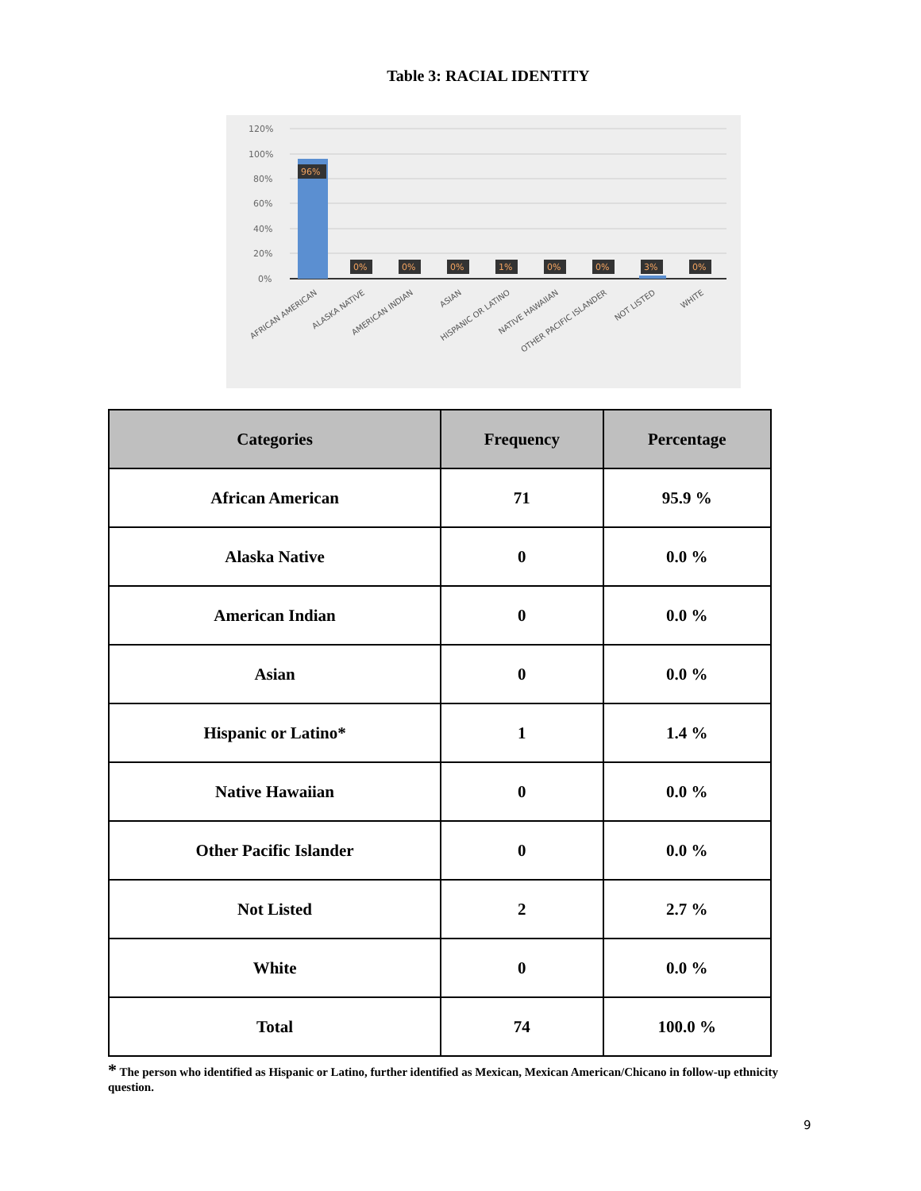Table 3: RACIAL IDENTITY
120%
100%
80%
60%
40%
20%
0%
96%
0%
0%
0%
1%
0%
0%
3%
0%
AFRICAN AMERICAN
ALASKA NATIVE
AMERICAN INDIAN
ASIAN
HISPANIC OR LATINO
NATIVE HAWAIIAN
OTHER PACIFIC ISLANDER
NOT LISTED
WHITE
| Categories | Frequency | Percentage |
| --- | --- | --- |
| African American | 71 | 95.9 % |
| Alaska Native | 0 | 0.0 % |
| American Indian | 0 | 0.0 % |
| Asian | 0 | 0.0 % |
| Hispanic or Latino* | 1 | 1.4 % |
| Native Hawaiian | 0 | 0.0 % |
| Other Pacific Islander | 0 | 0.0 % |
| Not Listed | 2 | 2.7 % |
| White | 0 | 0.0 % |
| Total | 74 | 100.0 % |
* The person who identified as Hispanic or Latino, further identified as Mexican, Mexican American/Chicano in follow-up ethnicity question.
9